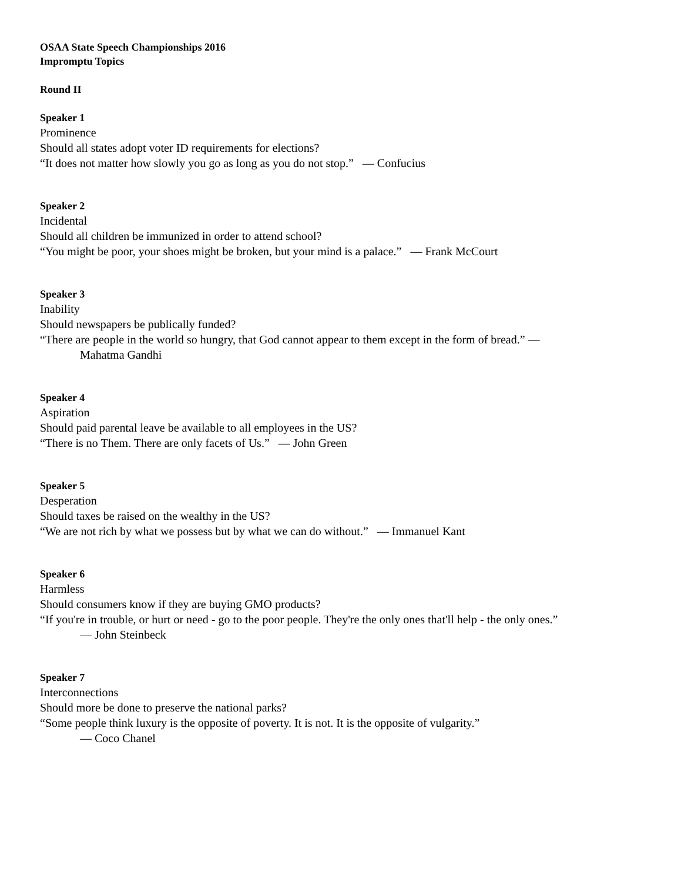OSAA State Speech Championships 2016
Impromptu Topics
Round II
Speaker 1
Prominence
Should all states adopt voter ID requirements for elections?
“It does not matter how slowly you go as long as you do not stop.” ― Confucius
Speaker 2
Incidental
Should all children be immunized in order to attend school?
“You might be poor, your shoes might be broken, but your mind is a palace.” ― Frank McCourt
Speaker 3
Inability
Should newspapers be publically funded?
“There are people in the world so hungry, that God cannot appear to them except in the form of bread.” ―
Mahatma Gandhi
Speaker 4
Aspiration
Should paid parental leave be available to all employees in the US?
“There is no Them. There are only facets of Us.” ― John Green
Speaker 5
Desperation
Should taxes be raised on the wealthy in the US?
“We are not rich by what we possess but by what we can do without.” ― Immanuel Kant
Speaker 6
Harmless
Should consumers know if they are buying GMO products?
“If you're in trouble, or hurt or need - go to the poor people. They're the only ones that'll help - the only ones.”
― John Steinbeck
Speaker 7
Interconnections
Should more be done to preserve the national parks?
“Some people think luxury is the opposite of poverty. It is not. It is the opposite of vulgarity.”
― Coco Chanel